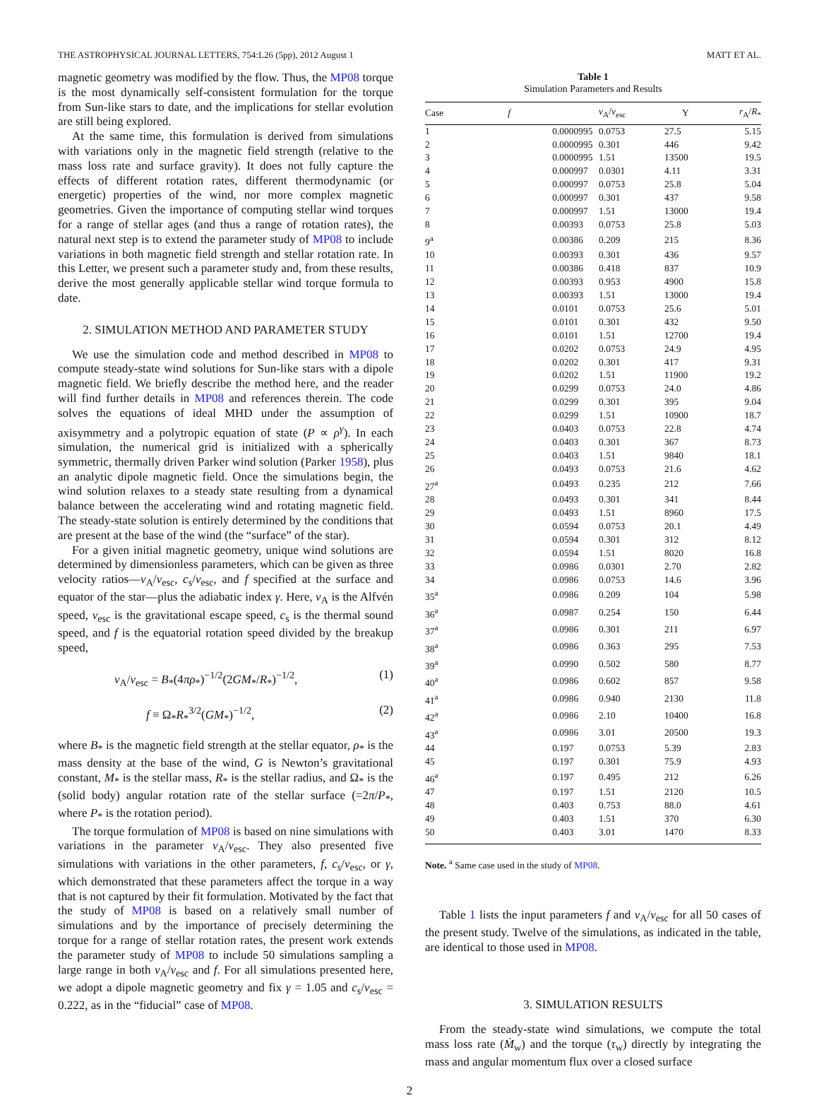THE ASTROPHYSICAL JOURNAL LETTERS, 754:L26 (5pp), 2012 August 1 MATT ET AL.
magnetic geometry was modified by the flow. Thus, the MP08 torque is the most dynamically self-consistent formulation for the torque from Sun-like stars to date, and the implications for stellar evolution are still being explored.
At the same time, this formulation is derived from simulations with variations only in the magnetic field strength (relative to the mass loss rate and surface gravity). It does not fully capture the effects of different rotation rates, different thermodynamic (or energetic) properties of the wind, nor more complex magnetic geometries. Given the importance of computing stellar wind torques for a range of stellar ages (and thus a range of rotation rates), the natural next step is to extend the parameter study of MP08 to include variations in both magnetic field strength and stellar rotation rate. In this Letter, we present such a parameter study and, from these results, derive the most generally applicable stellar wind torque formula to date.
2. SIMULATION METHOD AND PARAMETER STUDY
We use the simulation code and method described in MP08 to compute steady-state wind solutions for Sun-like stars with a dipole magnetic field. We briefly describe the method here, and the reader will find further details in MP08 and references therein. The code solves the equations of ideal MHD under the assumption of axisymmetry and a polytropic equation of state (P ∝ ρ<sup>γ</sup>). In each simulation, the numerical grid is initialized with a spherically symmetric, thermally driven Parker wind solution (Parker 1958), plus an analytic dipole magnetic field. Once the simulations begin, the wind solution relaxes to a steady state resulting from a dynamical balance between the accelerating wind and rotating magnetic field. The steady-state solution is entirely determined by the conditions that are present at the base of the wind (the “surface” of the star).
For a given initial magnetic geometry, unique wind solutions are determined by dimensionless parameters, which can be given as three velocity ratios—v<sub>A</sub>/v<sub>esc</sub>, c<sub>s</sub>/v<sub>esc</sub>, and f specified at the surface and equator of the star—plus the adiabatic index γ. Here, v<sub>A</sub> is the Alfvén speed, v<sub>esc</sub> is the gravitational escape speed, c<sub>s</sub> is the thermal sound speed, and f is the equatorial rotation speed divided by the breakup speed,
v<sub>A</sub>/v<sub>esc</sub> = B<sub>*</sub>(4πρ<sub>*</sub>)<sup>−1/2</sup>(2GM<sub>*</sub>/R<sub>*</sub>)<sup>−1/2</sup>, (1)
f ≡ Ω<sub>*</sub>R<sub>*</sub><sup>3/2</sup>(GM<sub>*</sub>)<sup>−1/2</sup>, (2)
where B<sub>*</sub> is the magnetic field strength at the stellar equator, ρ<sub>*</sub> is the mass density at the base of the wind, G is Newton’s gravitational constant, M<sub>*</sub> is the stellar mass, R<sub>*</sub> is the stellar radius, and Ω<sub>*</sub> is the (solid body) angular rotation rate of the stellar surface (=2π/P<sub>*</sub>, where P<sub>*</sub> is the rotation period).
The torque formulation of MP08 is based on nine simulations with variations in the parameter v<sub>A</sub>/v<sub>esc</sub>. They also presented five simulations with variations in the other parameters, f, c<sub>s</sub>/v<sub>esc</sub>, or γ, which demonstrated that these parameters affect the torque in a way that is not captured by their fit formulation. Motivated by the fact that the study of MP08 is based on a relatively small number of simulations and by the importance of precisely determining the torque for a range of stellar rotation rates, the present work extends the parameter study of MP08 to include 50 simulations sampling a large range in both v<sub>A</sub>/v<sub>esc</sub> and f. For all simulations presented here, we adopt a dipole magnetic geometry and fix γ = 1.05 and c<sub>s</sub>/v<sub>esc</sub> = 0.222, as in the “fiducial” case of MP08.
Table 1
Simulation Parameters and Results
| Case | f | v<sub>A</sub>/ v<sub>esc</sub> | Υ | r<sub>A</sub>/ R<sub>*</sub> |
| --- | --- | --- | --- | --- |
| 1 | 0.0000995 | 0.0753 | 27.5 | 5.15 |
| 2 | 0.0000995 | 0.301 | 446 | 9.42 |
| 3 | 0.0000995 | 1.51 | 13500 | 19.5 |
| 4 | 0.000997 | 0.0301 | 4.11 | 3.31 |
| 5 | 0.000997 | 0.0753 | 25.8 | 5.04 |
| 6 | 0.000997 | 0.301 | 437 | 9.58 |
| 7 | 0.000997 | 1.51 | 13000 | 19.4 |
| 8 | 0.00393 | 0.0753 | 25.8 | 5.03 |
| 9<sup>a</sup> | 0.00386 | 0.209 | 215 | 8.36 |
| 10 | 0.00393 | 0.301 | 436 | 9.57 |
| 11 | 0.00386 | 0.418 | 837 | 10.9 |
| 12 | 0.00393 | 0.953 | 4900 | 15.8 |
| 13 | 0.00393 | 1.51 | 13000 | 19.4 |
| 14 | 0.0101 | 0.0753 | 25.6 | 5.01 |
| 15 | 0.0101 | 0.301 | 432 | 9.50 |
| 16 | 0.0101 | 1.51 | 12700 | 19.4 |
| 17 | 0.0202 | 0.0753 | 24.9 | 4.95 |
| 18 | 0.0202 | 0.301 | 417 | 9.31 |
| 19 | 0.0202 | 1.51 | 11900 | 19.2 |
| 20 | 0.0299 | 0.0753 | 24.0 | 4.86 |
| 21 | 0.0299 | 0.301 | 395 | 9.04 |
| 22 | 0.0299 | 1.51 | 10900 | 18.7 |
| 23 | 0.0403 | 0.0753 | 22.8 | 4.74 |
| 24 | 0.0403 | 0.301 | 367 | 8.73 |
| 25 | 0.0403 | 1.51 | 9840 | 18.1 |
| 26 | 0.0493 | 0.0753 | 21.6 | 4.62 |
| 27<sup>a</sup> | 0.0493 | 0.235 | 212 | 7.66 |
| 28 | 0.0493 | 0.301 | 341 | 8.44 |
| 29 | 0.0493 | 1.51 | 8960 | 17.5 |
| 30 | 0.0594 | 0.0753 | 20.1 | 4.49 |
| 31 | 0.0594 | 0.301 | 312 | 8.12 |
| 32 | 0.0594 | 1.51 | 8020 | 16.8 |
| 33 | 0.0986 | 0.0301 | 2.70 | 2.82 |
| 34 | 0.0986 | 0.0753 | 14.6 | 3.96 |
| 35<sup>a</sup> | 0.0986 | 0.209 | 104 | 5.98 |
| 36<sup>a</sup> | 0.0987 | 0.254 | 150 | 6.44 |
| 37<sup>a</sup> | 0.0986 | 0.301 | 211 | 6.97 |
| 38<sup>a</sup> | 0.0986 | 0.363 | 295 | 7.53 |
| 39<sup>a</sup> | 0.0990 | 0.502 | 580 | 8.77 |
| 40<sup>a</sup> | 0.0986 | 0.602 | 857 | 9.58 |
| 41<sup>a</sup> | 0.0986 | 0.940 | 2130 | 11.8 |
| 42<sup>a</sup> | 0.0986 | 2.10 | 10400 | 16.8 |
| 43<sup>a</sup> | 0.0986 | 3.01 | 20500 | 19.3 |
| 44 | 0.197 | 0.0753 | 5.39 | 2.83 |
| 45 | 0.197 | 0.301 | 75.9 | 4.93 |
| 46<sup>a</sup> | 0.197 | 0.495 | 212 | 6.26 |
| 47 | 0.197 | 1.51 | 2120 | 10.5 |
| 48 | 0.403 | 0.753 | 88.0 | 4.61 |
| 49 | 0.403 | 1.51 | 370 | 6.30 |
| 50 | 0.403 | 3.01 | 1470 | 8.33 |
Note. <sup>a</sup> Same case used in the study of MP08.
Table 1 lists the input parameters f and v<sub>A</sub>/v<sub>esc</sub> for all 50 cases of the present study. Twelve of the simulations, as indicated in the table, are identical to those used in MP08.
3. SIMULATION RESULTS
From the steady-state wind simulations, we compute the total mass loss rate (Ṁ<sub>w</sub>) and the torque (τ<sub>w</sub>) directly by integrating the mass and angular momentum flux over a closed surface
2